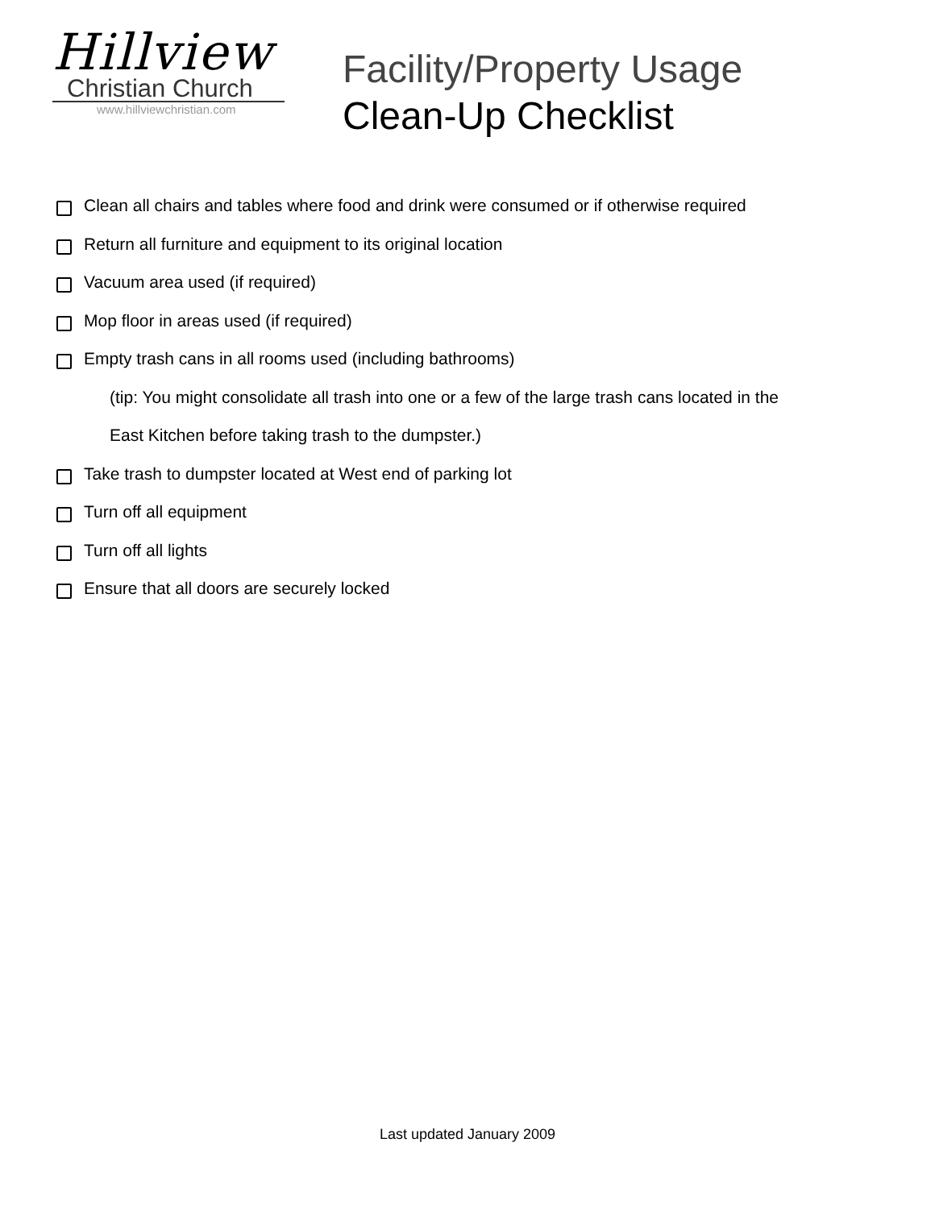Hillview
Christian Church
www.hillviewchristian.com
Facility/Property Usage
Clean-Up Checklist
Clean all chairs and tables where food and drink were consumed or if otherwise required
Return all furniture and equipment to its original location
Vacuum area used (if required)
Mop floor in areas used (if required)
Empty trash cans in all rooms used (including bathrooms)
(tip: You might consolidate all trash into one or a few of the large trash cans located in the
East Kitchen before taking trash to the dumpster.)
Take trash to dumpster located at West end of parking lot
Turn off all equipment
Turn off all lights
Ensure that all doors are securely locked
Last updated January 2009